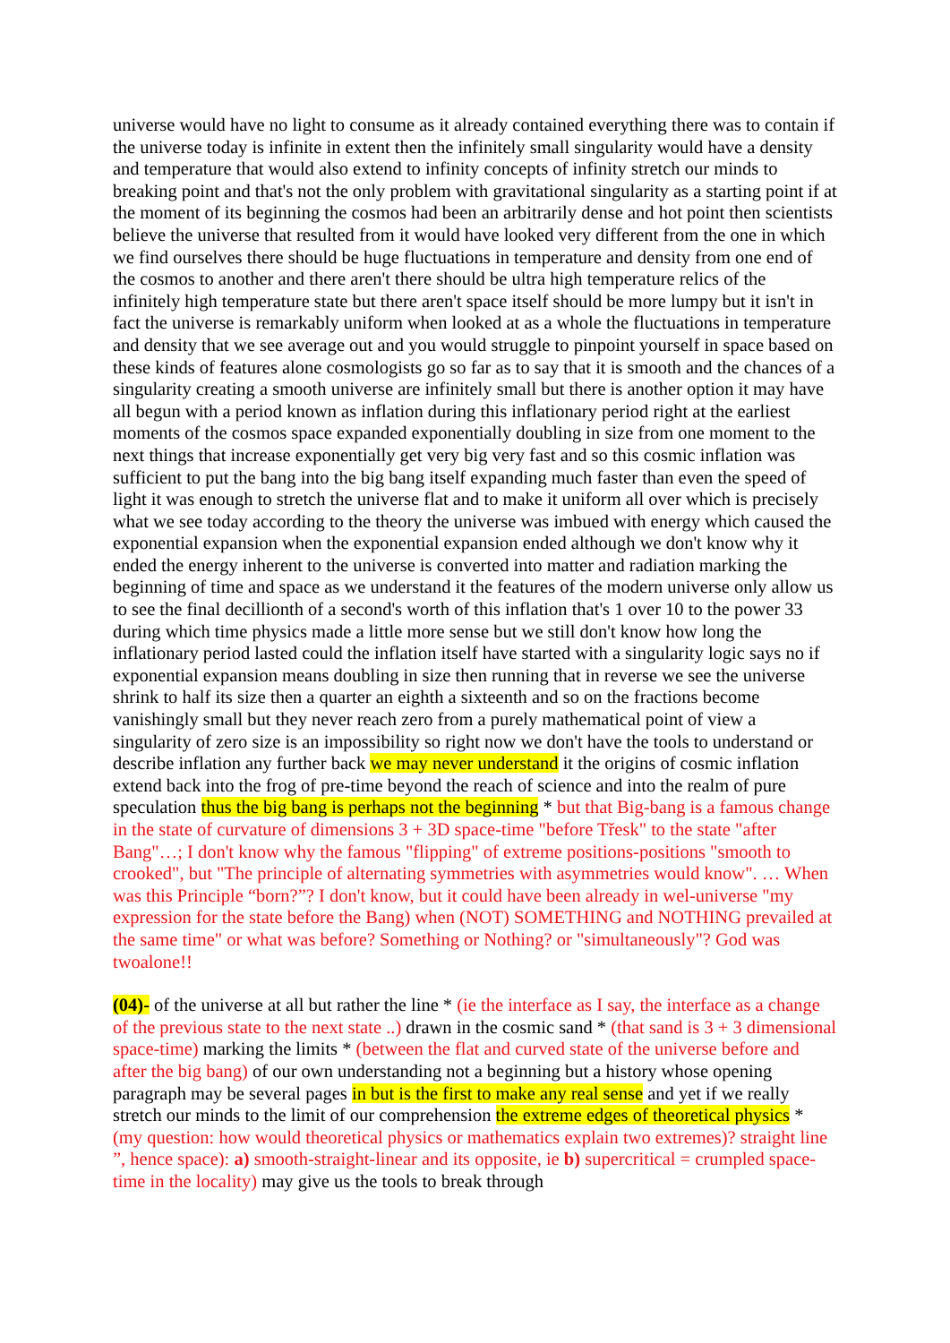universe would have no light to consume as it already contained everything there was to contain if the universe today is infinite in extent then the infinitely small singularity would have a density and temperature that would also extend to infinity concepts of infinity stretch our minds to breaking point and that's not the only problem with gravitational singularity as a starting point if at the moment of its beginning the cosmos had been an arbitrarily dense and hot point then scientists believe the universe that resulted from it would have looked very different from the one in which we find ourselves there should be huge fluctuations in temperature and density from one end of the cosmos to another and there aren't there should be ultra high temperature relics of the infinitely high temperature state but there aren't space itself should be more lumpy but it isn't in fact the universe is remarkably uniform when looked at as a whole the fluctuations in temperature and density that we see average out and you would struggle to pinpoint yourself in space based on these kinds of features alone cosmologists go so far as to say that it is smooth and the chances of a singularity creating a smooth universe are infinitely small but there is another option it may have all begun with a period known as inflation during this inflationary period right at the earliest moments of the cosmos space expanded exponentially doubling in size from one moment to the next things that increase exponentially get very big very fast and so this cosmic inflation was sufficient to put the bang into the big bang itself expanding much faster than even the speed of light it was enough to stretch the universe flat and to make it uniform all over which is precisely what we see today according to the theory the universe was imbued with energy which caused the exponential expansion when the exponential expansion ended although we don't know why it ended the energy inherent to the universe is converted into matter and radiation marking the beginning of time and space as we understand it the features of the modern universe only allow us to see the final decillionth of a second's worth of this inflation that's 1 over 10 to the power 33 during which time physics made a little more sense but we still don't know how long the inflationary period lasted could the inflation itself have started with a singularity logic says no if exponential expansion means doubling in size then running that in reverse we see the universe shrink to half its size then a quarter an eighth a sixteenth and so on the fractions become vanishingly small but they never reach zero from a purely mathematical point of view a singularity of zero size is an impossibility so right now we don't have the tools to understand or describe inflation any further back we may never understand it the origins of cosmic inflation extend back into the frog of pre-time beyond the reach of science and into the realm of pure speculation thus the big bang is perhaps not the beginning * but that Big-bang is a famous change in the state of curvature of dimensions 3 + 3D space-time "before Třesk" to the state "after Bang"…; I don't know why the famous "flipping" of extreme positions-positions "smooth to crooked", but "The principle of alternating symmetries with asymmetries would know". … When was this Principle “born?”? I don't know, but it could have been already in wel-universe "my expression for the state before the Bang) when (NOT) SOMETHING and NOTHING prevailed at the same time" or what was before? Something or Nothing? or "simultaneously"? God was twoalone!!
(04)- of the universe at all but rather the line * (ie the interface as I say, the interface as a change of the previous state to the next state ..) drawn in the cosmic sand * (that sand is 3 + 3 dimensional space-time) marking the limits * (between the flat and curved state of the universe before and after the big bang) of our own understanding not a beginning but a history whose opening paragraph may be several pages in but is the first to make any real sense and yet if we really stretch our minds to the limit of our comprehension the extreme edges of theoretical physics * (my question: how would theoretical physics or mathematics explain two extremes)? straight line ”, hence space): a) smooth-straight-linear and its opposite, ie b) supercritical = crumpled space-time in the locality) may give us the tools to break through